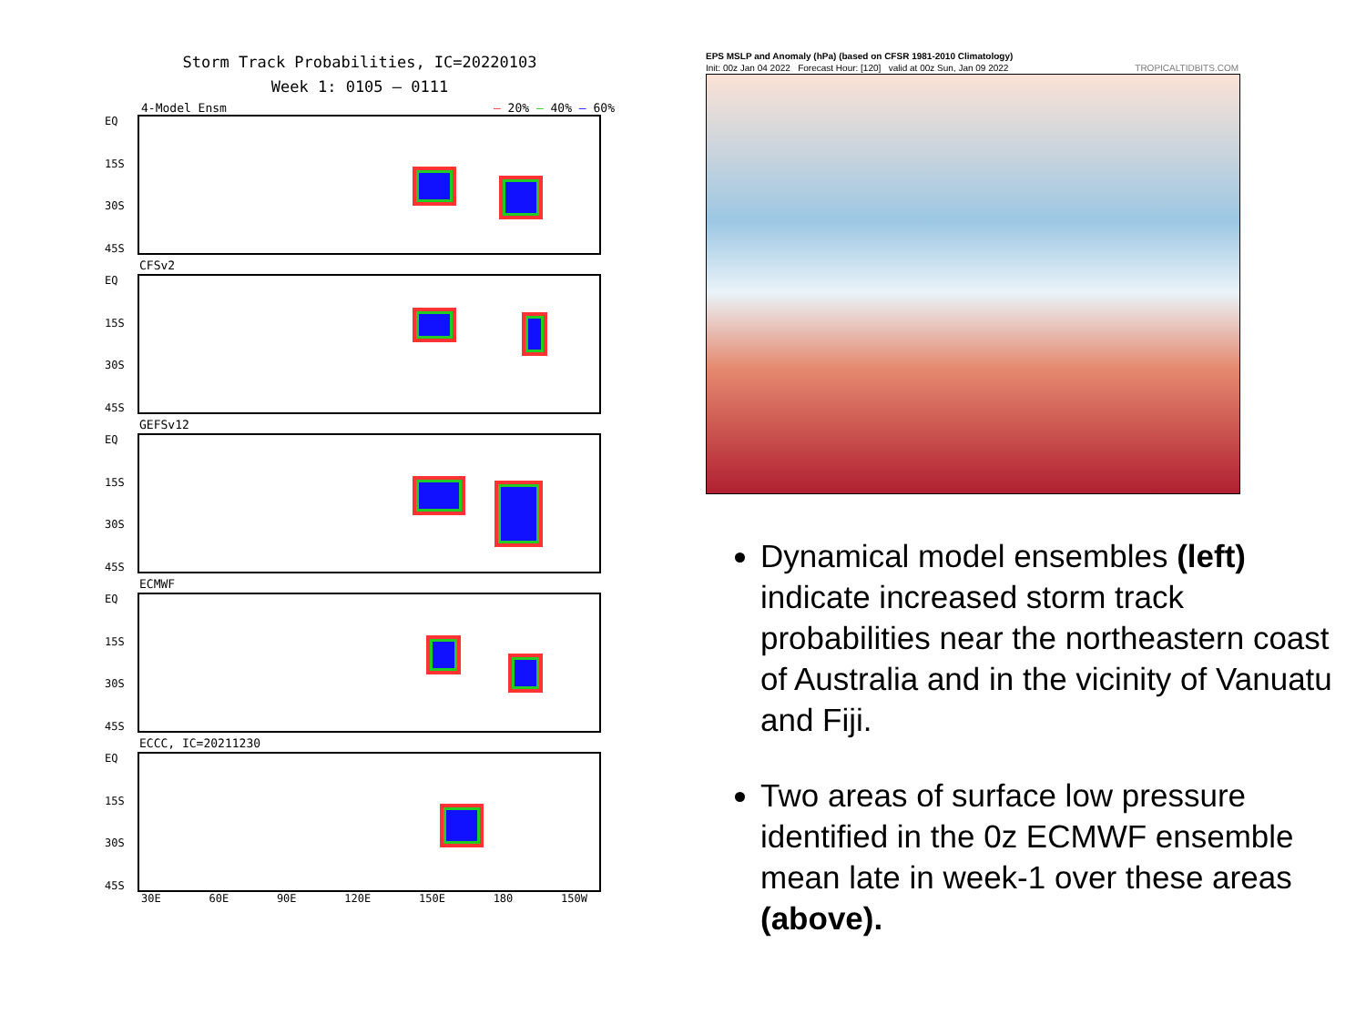Storm Track Probabilities, IC=20220103
Week 1: 0105 – 0111
4-Model Ensm — 20% — 40% — 60%
EQ
15S
30S
45S
CFSv2
EQ
15S
30S
45S
GEFSv12
EQ
15S
30S
45S
ECMWF
EQ
15S
30S
45S
ECCC, IC=20211230
EQ
15S
30S
45S
30E 60E 90E 120E 150E 180 150W
EPS MSLP and Anomaly (hPa) (based on CFSR 1981-2010 Climatology)
Init: 00z Jan 04 2022 Forecast Hour: [120] valid at 00z Sun, Jan 09 2022 TROPICALTIDBITS.COM
Dynamical model ensembles (left) indicate increased storm track probabilities near the northeastern coast of Australia and in the vicinity of Vanuatu and Fiji.
Two areas of surface low pressure identified in the 0z ECMWF ensemble mean late in week-1 over these areas (above).